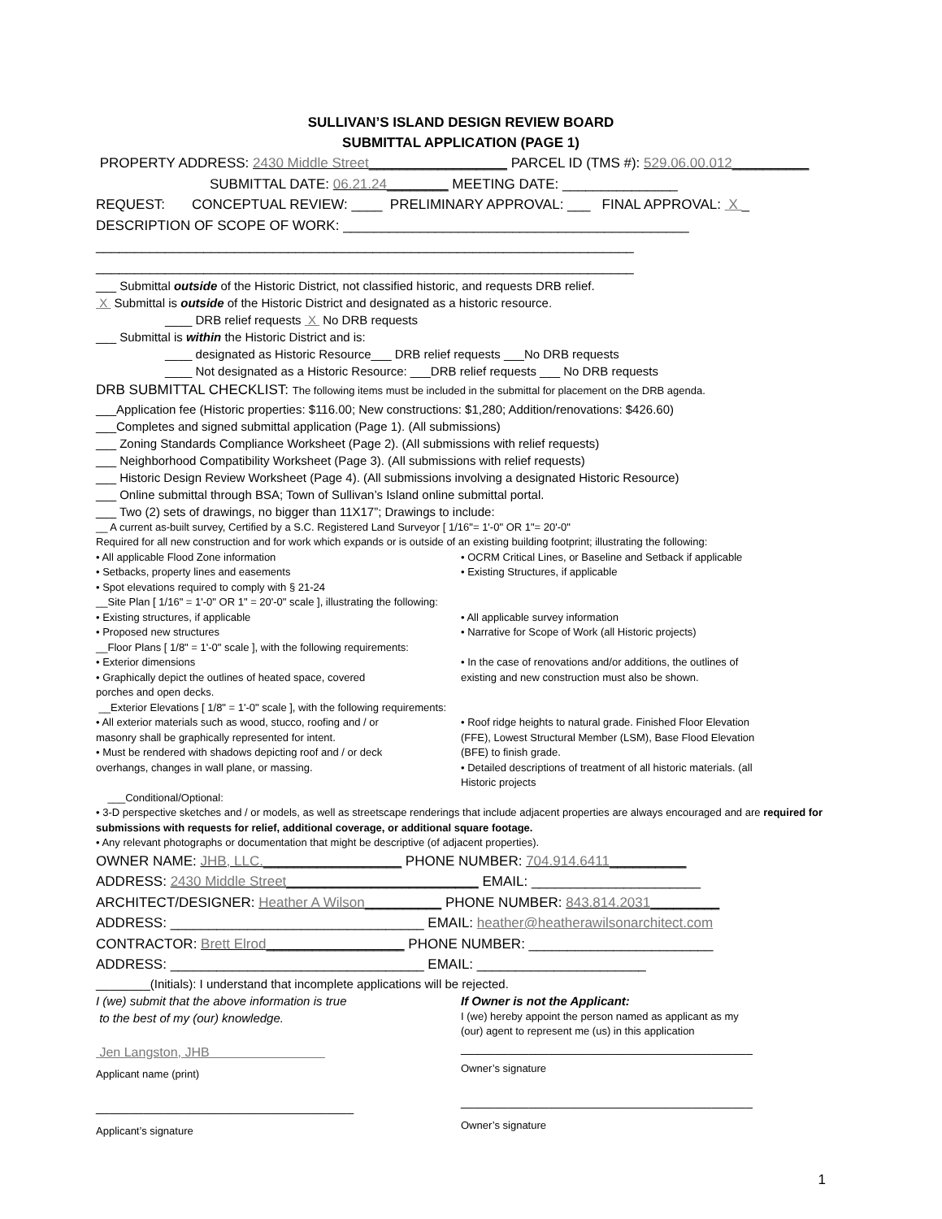SULLIVAN’S ISLAND DESIGN REVIEW BOARD
SUBMITTAL APPLICATION (PAGE 1)
PROPERTY ADDRESS: 2430 Middle Street__________________ PARCEL ID (TMS #): 529.06.00.012__________
SUBMITTAL DATE: 06.21.24________ MEETING DATE: _______________
REQUEST: CONCEPTUAL REVIEW: ____ PRELIMINARY APPROVAL: ___ FINAL APPROVAL: X _
DESCRIPTION OF SCOPE OF WORK: _____________________________________________
______________________________________________________________________
______________________________________________________________________
___ Submittal outside of the Historic District, not classified historic, and requests DRB relief.
X Submittal is outside of the Historic District and designated as a historic resource.
____ DRB relief requests X No DRB requests
___ Submittal is within the Historic District and is:
____ designated as Historic Resource___ DRB relief requests ___No DRB requests
____ Not designated as a Historic Resource: ___DRB relief requests ___ No DRB requests
DRB SUBMITTAL CHECKLIST: The following items must be included in the submittal for placement on the DRB agenda.
___Application fee (Historic properties: $116.00; New constructions: $1,280; Addition/renovations: $426.60)
___Completes and signed submittal application (Page 1). (All submissions)
___ Zoning Standards Compliance Worksheet (Page 2). (All submissions with relief requests)
___ Neighborhood Compatibility Worksheet (Page 3). (All submissions with relief requests)
___ Historic Design Review Worksheet (Page 4). (All submissions involving a designated Historic Resource)
___ Online submittal through BSA; Town of Sullivan’s Island online submittal portal.
___ Two (2) sets of drawings, no bigger than 11X17”; Drawings to include:
__ A current as-built survey, Certified by a S.C. Registered Land Surveyor [ 1/16"= 1'-0" OR 1"= 20'-0"
Required for all new construction and for work which expands or is outside of an existing building footprint; illustrating the following:
• All applicable Flood Zone information
• Setbacks, property lines and easements
• Spot elevations required to comply with § 21-24
• OCRM Critical Lines, or Baseline and Setback if applicable
• Existing Structures, if applicable
__Site Plan [ 1/16" = 1'-0" OR 1" = 20'-0" scale ], illustrating the following:
• Existing structures, if applicable
• Proposed new structures
• All applicable survey information
• Narrative for Scope of Work (all Historic projects)
__Floor Plans [ 1/8" = 1'-0" scale ], with the following requirements:
• Exterior dimensions
• Graphically depict the outlines of heated space, covered
porches and open decks.
• In the case of renovations and/or additions, the outlines of
existing and new construction must also be shown.
__Exterior Elevations [ 1/8" = 1'-0" scale ], with the following requirements:
• All exterior materials such as wood, stucco, roofing and / or
masonry shall be graphically represented for intent.
• Must be rendered with shadows depicting roof and / or deck
overhangs, changes in wall plane, or massing.
• Roof ridge heights to natural grade. Finished Floor Elevation
(FFE), Lowest Structural Member (LSM), Base Flood Elevation
(BFE) to finish grade.
• Detailed descriptions of treatment of all historic materials. (all
Historic projects
___Conditional/Optional:
• 3-D perspective sketches and / or models, as well as streetscape renderings that include adjacent properties are always encouraged and are required for submissions with requests for relief, additional coverage, or additional square footage.
• Any relevant photographs or documentation that might be descriptive (of adjacent properties).
OWNER NAME: JHB, LLC.__________________ PHONE NUMBER: 704.914.6411__________
ADDRESS: 2430 Middle Street_________________________ EMAIL: ______________________
ARCHITECT/DESIGNER: Heather A Wilson__________ PHONE NUMBER: 843.814.2031_________
ADDRESS: _________________________________ EMAIL: heather@heatherawilsonarchitect.com
CONTRACTOR: Brett Elrod__________________ PHONE NUMBER: ________________________
ADDRESS: _________________________________ EMAIL: ______________________
________(Initials): I understand that incomplete applications will be rejected.
I (we) submit that the above information is true
to the best of my (our) knowledge.
Jen Langston, JHB
Applicant name (print)
______________________________________
Applicant’s signature
If Owner is not the Applicant:
I (we) hereby appoint the person named as applicant as my
(our) agent to represent me (us) in this application
___________________________________________
Owner’s signature
___________________________________________
Owner’s signature
1